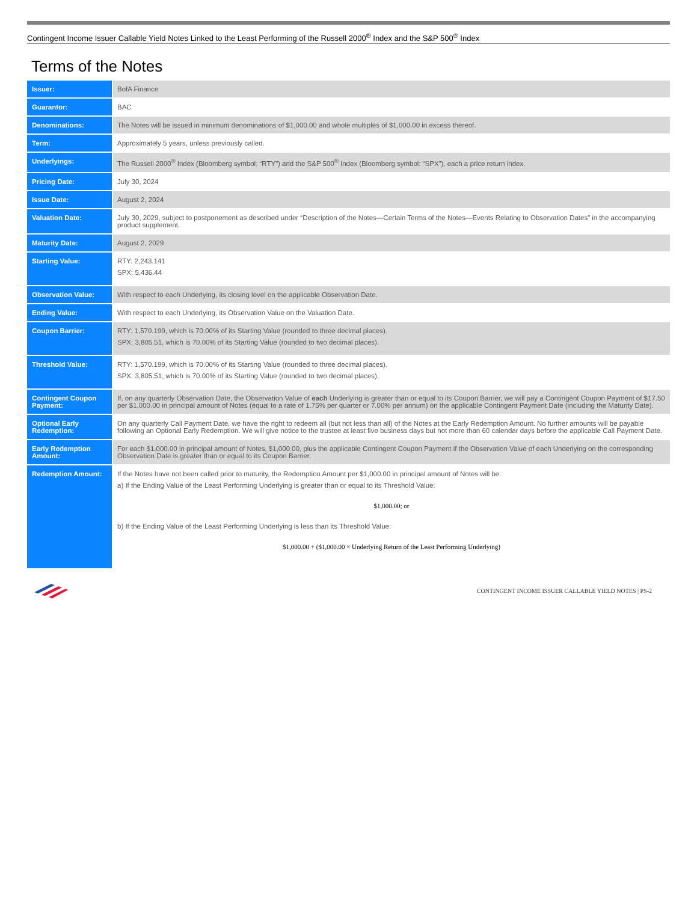Contingent Income Issuer Callable Yield Notes Linked to the Least Performing of the Russell 2000<sup>®</sup> Index and the S&P 500<sup>®</sup> Index
Terms of the Notes
| Issuer: | BofA Finance |
| Guarantor: | BAC |
| Denominations: | The Notes will be issued in minimum denominations of $1,000.00 and whole multiples of $1,000.00 in excess thereof. |
| Term: | Approximately 5 years, unless previously called. |
| Underlyings: | The Russell 2000<sup>®</sup> Index (Bloomberg symbol: “RTY”) and the S&P 500<sup>®</sup> Index (Bloomberg symbol: “SPX”), each a price return index. |
| Pricing Date: | July 30, 2024 |
| Issue Date: | August 2, 2024 |
| Valuation Date: | July 30, 2029, subject to postponement as described under “Description of the Notes—Certain Terms of the Notes—Events Relating to Observation Dates” in the accompanying product supplement. |
| Maturity Date: | August 2, 2029 |
| Starting Value: | RTY: 2,243.141 SPX: 5,436.44 |
| Observation Value: | With respect to each Underlying, its closing level on the applicable Observation Date. |
| Ending Value: | With respect to each Underlying, its Observation Value on the Valuation Date. |
| Coupon Barrier: | RTY: 1,570.199, which is 70.00% of its Starting Value (rounded to three decimal places). SPX: 3,805.51, which is 70.00% of its Starting Value (rounded to two decimal places). |
| Threshold Value: | RTY: 1,570.199, which is 70.00% of its Starting Value (rounded to three decimal places). SPX: 3,805.51, which is 70.00% of its Starting Value (rounded to two decimal places). |
| Contingent Coupon Payment: | If, on any quarterly Observation Date, the Observation Value of each Underlying is greater than or equal to its Coupon Barrier, we will pay a Contingent Coupon Payment of $17.50 per $1,000.00 in principal amount of Notes (equal to a rate of 1.75% per quarter or 7.00% per annum) on the applicable Contingent Payment Date (including the Maturity Date). |
| Optional Early Redemption: | On any quarterly Call Payment Date, we have the right to redeem all (but not less than all) of the Notes at the Early Redemption Amount. No further amounts will be payable following an Optional Early Redemption. We will give notice to the trustee at least five business days but not more than 60 calendar days before the applicable Call Payment Date. |
| Early Redemption Amount: | For each $1,000.00 in principal amount of Notes, $1,000.00, plus the applicable Contingent Coupon Payment if the Observation Value of each Underlying on the corresponding Observation Date is greater than or equal to its Coupon Barrier. |
| Redemption Amount: | If the Notes have not been called prior to maturity, the Redemption Amount per $1,000.00 in principal amount of Notes will be: a) If the Ending Value of the Least Performing Underlying is greater than or equal to its Threshold Value: $1,000.00; or b) If the Ending Value of the Least Performing Underlying is less than its Threshold Value: $1,000.00 + ($1,000.00 × Underlying Return of the Least Performing Underlying) |
CONTINGENT INCOME ISSUER CALLABLE YIELD NOTES | PS-2